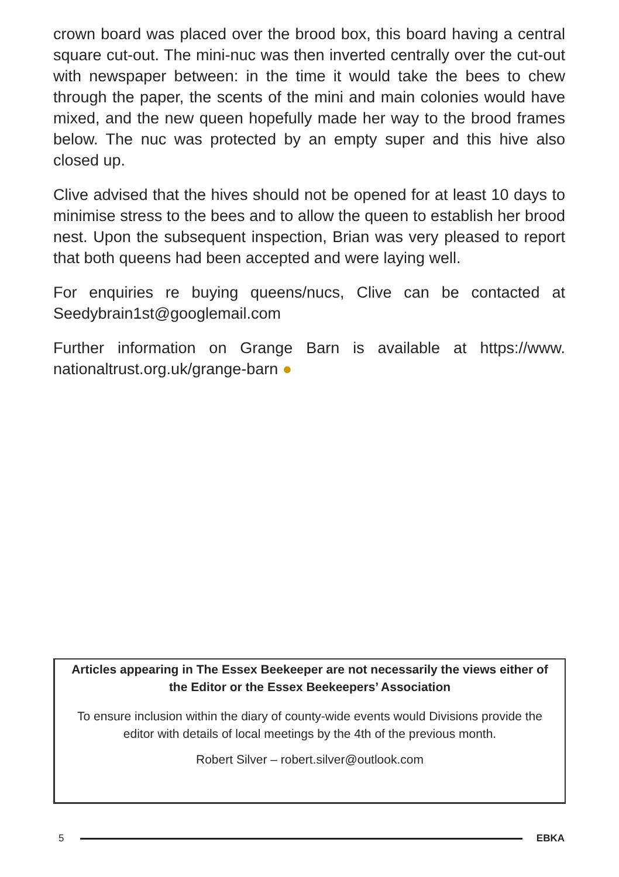crown board was placed over the brood box, this board having a central square cut-out. The mini-nuc was then inverted centrally over the cut-out with newspaper between: in the time it would take the bees to chew through the paper, the scents of the mini and main colonies would have mixed, and the new queen hopefully made her way to the brood frames below. The nuc was protected by an empty super and this hive also closed up.
Clive advised that the hives should not be opened for at least 10 days to minimise stress to the bees and to allow the queen to establish her brood nest. Upon the subsequent inspection, Brian was very pleased to report that both queens had been accepted and were laying well.
For enquiries re buying queens/nucs, Clive can be contacted at Seedybrain1st@googlemail.com
Further information on Grange Barn is available at https://www. nationaltrust.org.uk/grange-barn ●
Articles appearing in The Essex Beekeeper are not necessarily the views either of the Editor or the Essex Beekeepers’ Association
To ensure inclusion within the diary of county-wide events would Divisions provide the editor with details of local meetings by the 4th of the previous month.
Robert Silver – robert.silver@outlook.com
5 EBKA